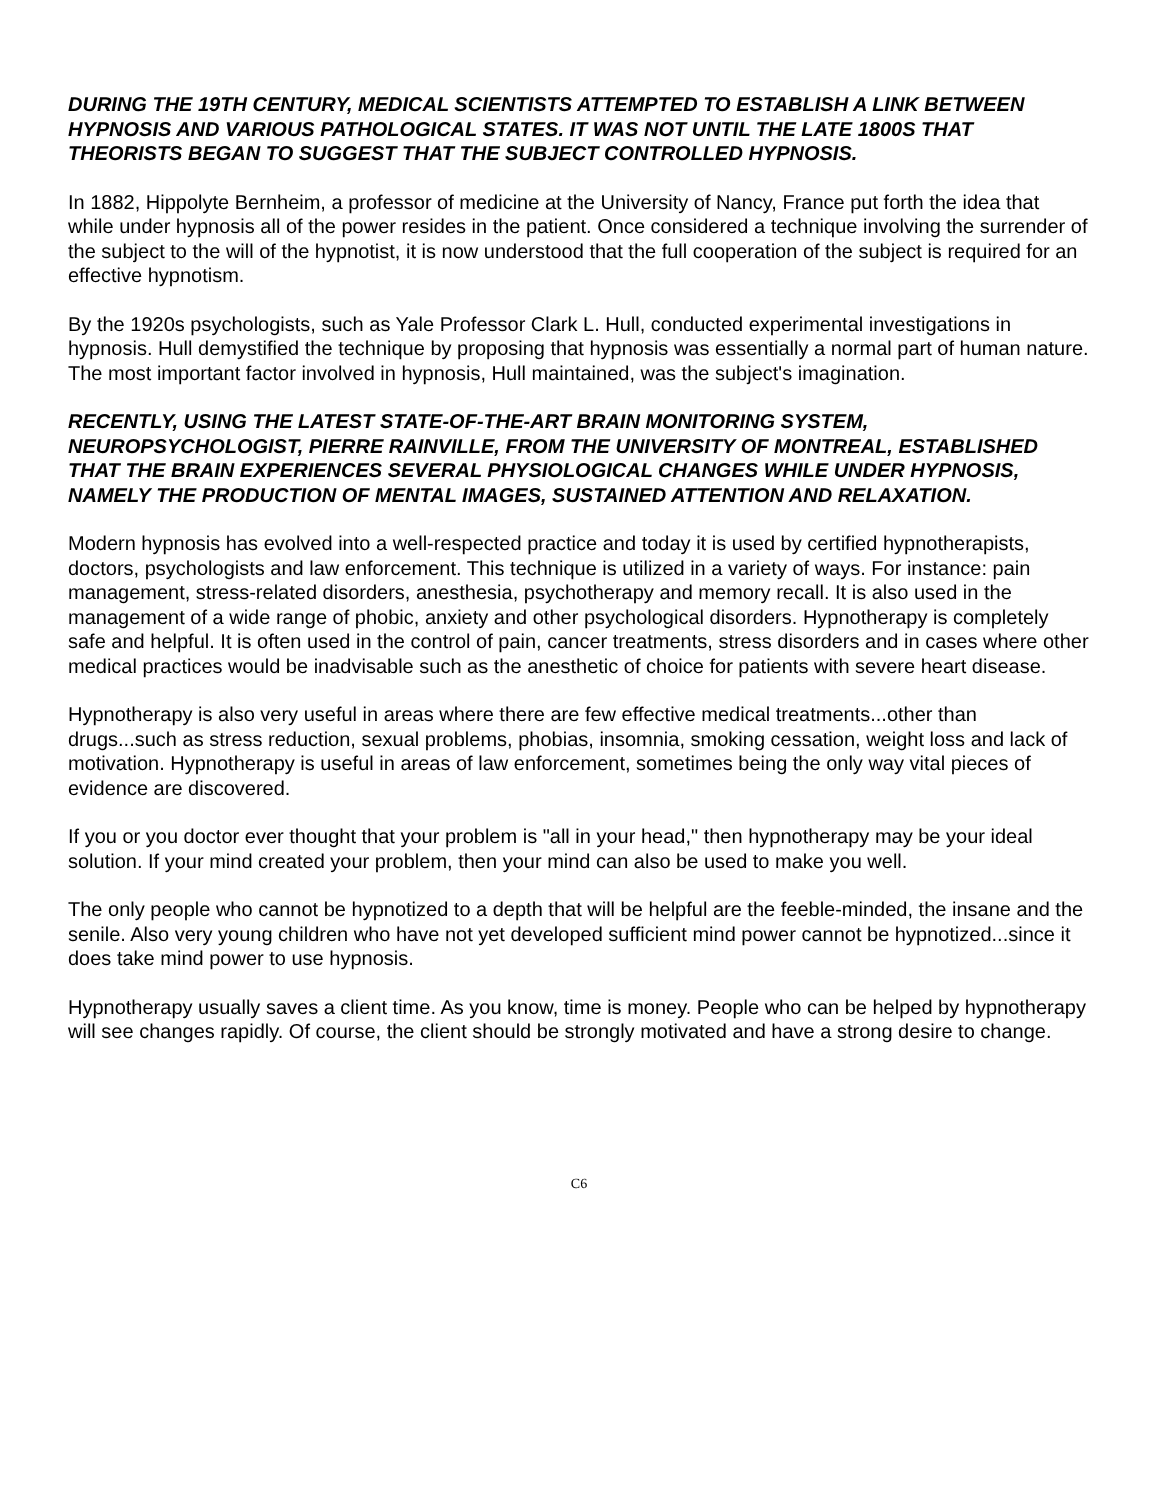DURING THE 19TH CENTURY, MEDICAL SCIENTISTS ATTEMPTED TO ESTABLISH A LINK BETWEEN HYPNOSIS AND VARIOUS PATHOLOGICAL STATES. IT WAS NOT UNTIL THE LATE 1800S THAT THEORISTS BEGAN TO SUGGEST THAT THE SUBJECT CONTROLLED HYPNOSIS.
In 1882, Hippolyte Bernheim, a professor of medicine at the University of Nancy, France put forth the idea that while under hypnosis all of the power resides in the patient. Once considered a technique involving the surrender of the subject to the will of the hypnotist, it is now understood that the full cooperation of the subject is required for an effective hypnotism.
By the 1920s psychologists, such as Yale Professor Clark L. Hull, conducted experimental investigations in hypnosis. Hull demystified the technique by proposing that hypnosis was essentially a normal part of human nature. The most important factor involved in hypnosis, Hull maintained, was the subject's imagination.
RECENTLY, USING THE LATEST STATE-OF-THE-ART BRAIN MONITORING SYSTEM, NEUROPSYCHOLOGIST, PIERRE RAINVILLE, FROM THE UNIVERSITY OF MONTREAL, ESTABLISHED THAT THE BRAIN EXPERIENCES SEVERAL PHYSIOLOGICAL CHANGES WHILE UNDER HYPNOSIS, NAMELY THE PRODUCTION OF MENTAL IMAGES, SUSTAINED ATTENTION AND RELAXATION.
Modern hypnosis has evolved into a well-respected practice and today it is used by certified hypnotherapists, doctors, psychologists and law enforcement. This technique is utilized in a variety of ways. For instance: pain management, stress-related disorders, anesthesia, psychotherapy and memory recall. It is also used in the management of a wide range of phobic, anxiety and other psychological disorders. Hypnotherapy is completely safe and helpful. It is often used in the control of pain, cancer treatments, stress disorders and in cases where other medical practices would be inadvisable such as the anesthetic of choice for patients with severe heart disease.
Hypnotherapy is also very useful in areas where there are few effective medical treatments...other than drugs...such as stress reduction, sexual problems, phobias, insomnia, smoking cessation, weight loss and lack of motivation. Hypnotherapy is useful in areas of law enforcement, sometimes being the only way vital pieces of evidence are discovered.
If you or you doctor ever thought that your problem is "all in your head," then hypnotherapy may be your ideal solution. If your mind created your problem, then your mind can also be used to make you well.
The only people who cannot be hypnotized to a depth that will be helpful are the feeble-minded, the insane and the senile. Also very young children who have not yet developed sufficient mind power cannot be hypnotized...since it does take mind power to use hypnosis.
Hypnotherapy usually saves a client time. As you know, time is money. People who can be helped by hypnotherapy will see changes rapidly. Of course, the client should be strongly motivated and have a strong desire to change.
C6